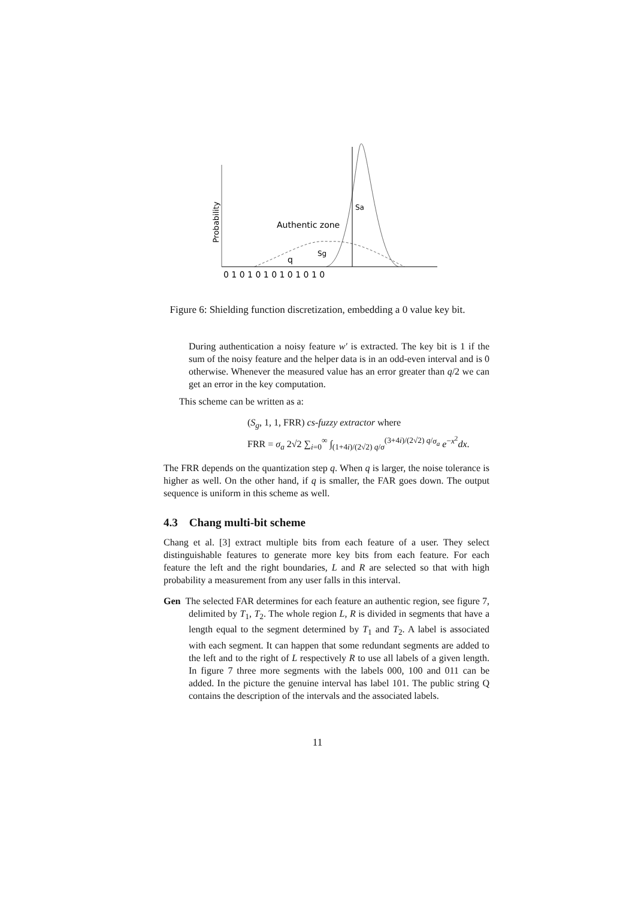Probability
Authentic zone
Sg
Sa
q
0 1 0 1 0 1 0 1 0 1 0 1 0
Figure 6: Shielding function discretization, embedding a 0 value key bit.
During authentication a noisy feature w′ is extracted. The key bit is 1 if the sum of the noisy feature and the helper data is in an odd-even interval and is 0 otherwise. Whenever the measured value has an error greater than q/2 we can get an error in the key computation.
This scheme can be written as a:
(S<sub>g</sub>, 1, 1, FRR) cs-fuzzy extractor where
FRR = σ<sub>a</sub> 2√2 ∑<sub>i=0</sub><sup>∞</sup> ∫<sub>(1+4i)/(2√2) q/σ</sub><sup>(3+4i)/(2√2) q/σ<sub>a</sub></sup> e<sup>−x<sup>2</sup></sup>dx.
The FRR depends on the quantization step q. When q is larger, the noise tolerance is higher as well. On the other hand, if q is smaller, the FAR goes down. The output sequence is uniform in this scheme as well.
4.3 Chang multi-bit scheme
Chang et al. [3] extract multiple bits from each feature of a user. They select distinguishable features to generate more key bits from each feature. For each feature the left and the right boundaries, L and R are selected so that with high probability a measurement from any user falls in this interval.
Gen The selected FAR determines for each feature an authentic region, see figure 7, delimited by T<sub>1</sub>, T<sub>2</sub>. The whole region L, R is divided in segments that have a length equal to the segment determined by T<sub>1</sub> and T<sub>2</sub>. A label is associated with each segment. It can happen that some redundant segments are added to the left and to the right of L respectively R to use all labels of a given length. In figure 7 three more segments with the labels 000, 100 and 011 can be added. In the picture the genuine interval has label 101. The public string Q contains the description of the intervals and the associated labels.
11